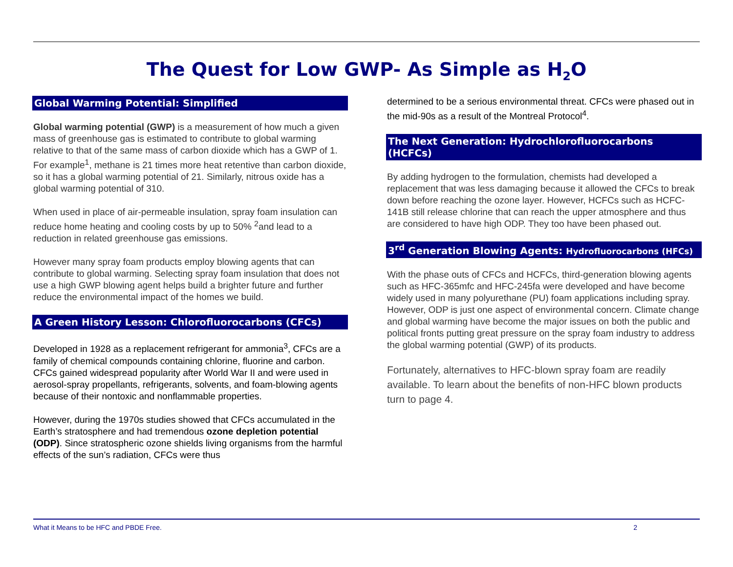The Quest for Low GWP- As Simple as H<sub>2</sub>O
Global Warming Potential: Simplified
Global warming potential (GWP) is a measurement of how much a given mass of greenhouse gas is estimated to contribute to global warming relative to that of the same mass of carbon dioxide which has a GWP of 1. For example<sup>1</sup>, methane is 21 times more heat retentive than carbon dioxide, so it has a global warming potential of 21. Similarly, nitrous oxide has a global warming potential of 310.
When used in place of air-permeable insulation, spray foam insulation can reduce home heating and cooling costs by up to 50% <sup>2</sup>and lead to a reduction in related greenhouse gas emissions.
However many spray foam products employ blowing agents that can contribute to global warming. Selecting spray foam insulation that does not use a high GWP blowing agent helps build a brighter future and further reduce the environmental impact of the homes we build.
A Green History Lesson: Chlorofluorocarbons (CFCs)
Developed in 1928 as a replacement refrigerant for ammonia<sup>3</sup>, CFCs are a family of chemical compounds containing chlorine, fluorine and carbon. CFCs gained widespread popularity after World War II and were used in aerosol-spray propellants, refrigerants, solvents, and foam-blowing agents because of their nontoxic and nonflammable properties.
However, during the 1970s studies showed that CFCs accumulated in the Earth’s stratosphere and had tremendous ozone depletion potential (ODP). Since stratospheric ozone shields living organisms from the harmful effects of the sun’s radiation, CFCs were thus
determined to be a serious environmental threat. CFCs were phased out in the mid-90s as a result of the Montreal Protocol<sup>4</sup>.
The Next Generation: Hydrochlorofluorocarbons (HCFCs)
By adding hydrogen to the formulation, chemists had developed a replacement that was less damaging because it allowed the CFCs to break down before reaching the ozone layer. However, HCFCs such as HCFC-141B still release chlorine that can reach the upper atmosphere and thus are considered to have high ODP. They too have been phased out.
3<sup>rd</sup> Generation Blowing Agents: Hydrofluorocarbons (HFCs)
With the phase outs of CFCs and HCFCs, third-generation blowing agents such as HFC-365mfc and HFC-245fa were developed and have become widely used in many polyurethane (PU) foam applications including spray. However, ODP is just one aspect of environmental concern. Climate change and global warming have become the major issues on both the public and political fronts putting great pressure on the spray foam industry to address the global warming potential (GWP) of its products.
Fortunately, alternatives to HFC-blown spray foam are readily available. To learn about the benefits of non-HFC blown products turn to page 4.
What it Means to be HFC and PBDE Free. 2